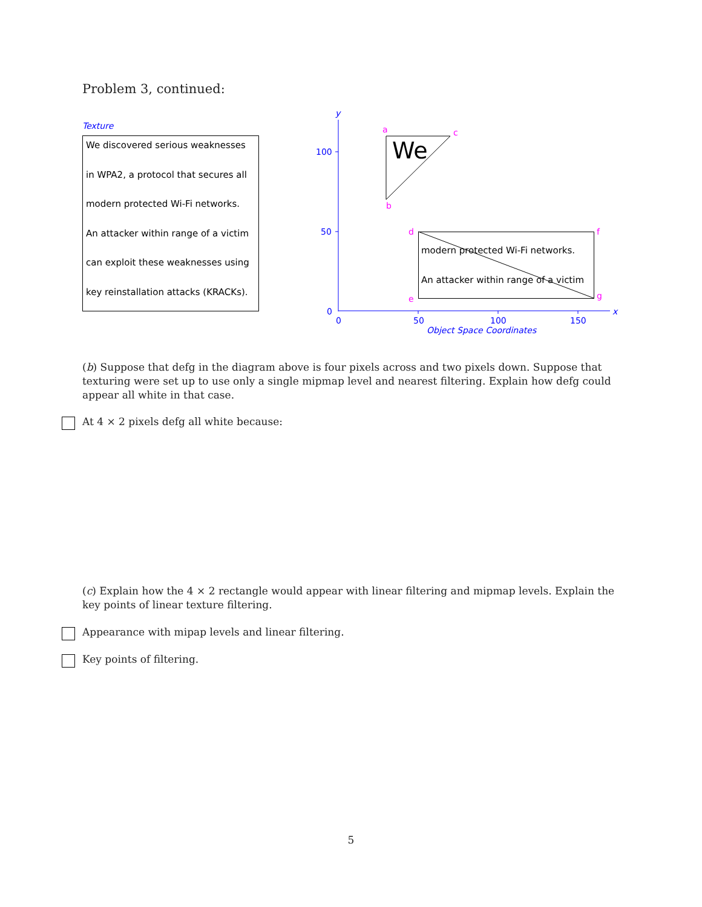Problem 3, continued:
Texture
We discovered serious weaknesses
in WPA2, a protocol that secures all
modern protected Wi-Fi networks.
An attacker within range of a victim
can exploit these weaknesses using
key reinstallation attacks (KRACKs).
y
100
50
0
0
50
100
150
x
Object Space Coordinates
We
modern protected Wi-Fi networks.
An attacker within range of a victim
a
b
c
d
e
f
g
(b) Suppose that defg in the diagram above is four pixels across and two pixels down. Suppose that texturing were set up to use only a single mipmap level and nearest filtering. Explain how defg could appear all white in that case.
At 4 × 2 pixels defg all white because:
(c) Explain how the 4 × 2 rectangle would appear with linear filtering and mipmap levels. Explain the key points of linear texture filtering.
Appearance with mipap levels and linear filtering.
Key points of filtering.
5